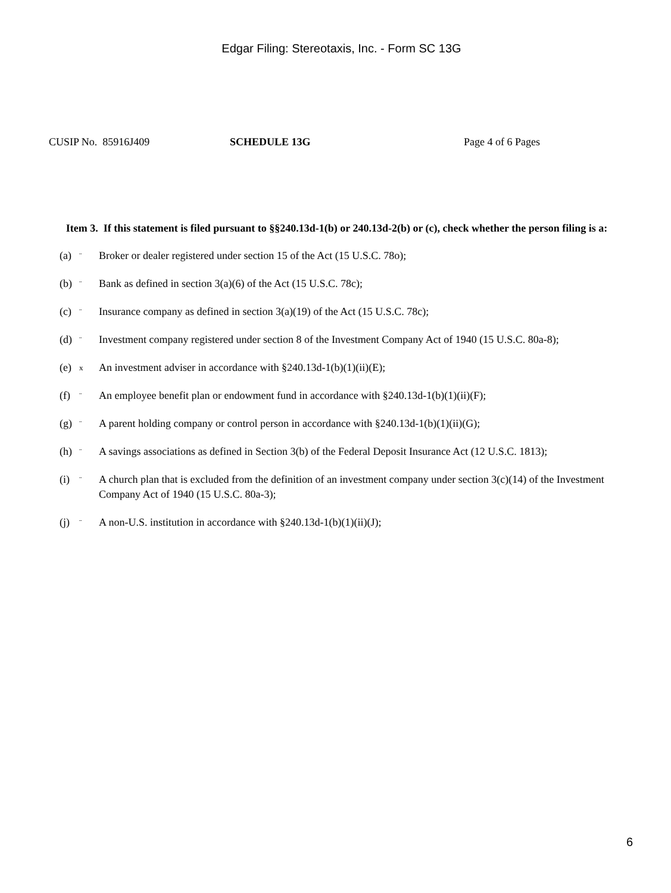Edgar Filing: Stereotaxis, Inc. - Form SC 13G
CUSIP No. 85916J409 SCHEDULE 13G Page 4 of 6 Pages
Item 3. If this statement is filed pursuant to §§240.13d-1(b) or 240.13d-2(b) or (c), check whether the person filing is a:
(a) ¨ Broker or dealer registered under section 15 of the Act (15 U.S.C. 78o);
(b) ¨ Bank as defined in section 3(a)(6) of the Act (15 U.S.C. 78c);
(c) ¨ Insurance company as defined in section 3(a)(19) of the Act (15 U.S.C. 78c);
(d) ¨ Investment company registered under section 8 of the Investment Company Act of 1940 (15 U.S.C. 80a-8);
(e) x An investment adviser in accordance with §240.13d-1(b)(1)(ii)(E);
(f) ¨ An employee benefit plan or endowment fund in accordance with §240.13d-1(b)(1)(ii)(F);
(g) ¨ A parent holding company or control person in accordance with §240.13d-1(b)(1)(ii)(G);
(h) ¨ A savings associations as defined in Section 3(b) of the Federal Deposit Insurance Act (12 U.S.C. 1813);
(i) ¨ A church plan that is excluded from the definition of an investment company under section 3(c)(14) of the Investment Company Act of 1940 (15 U.S.C. 80a-3);
(j) ¨ A non-U.S. institution in accordance with §240.13d-1(b)(1)(ii)(J);
6